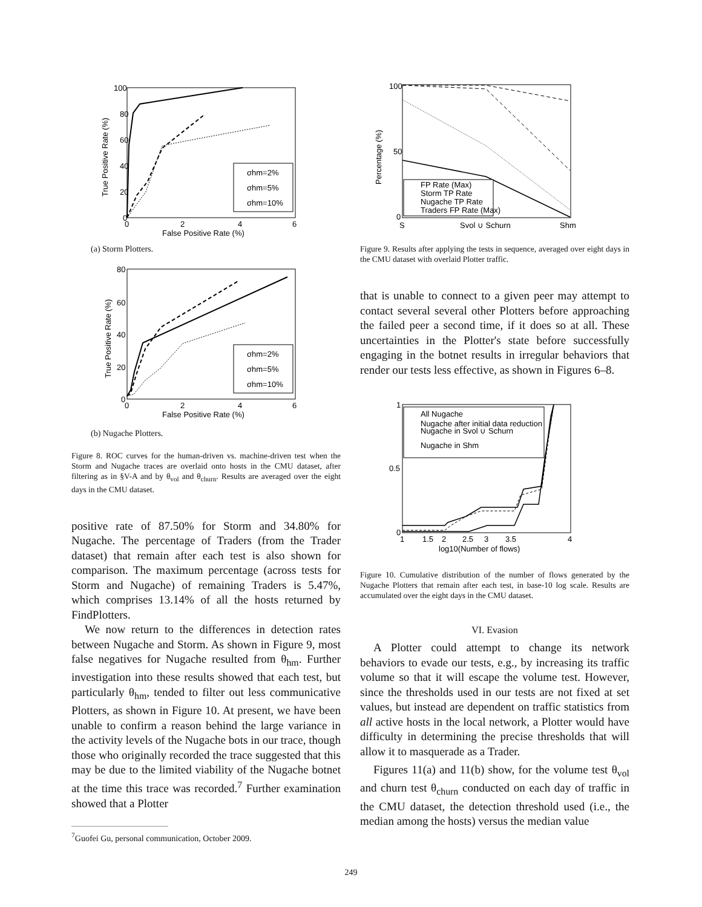σhm=2%
σhm=5%
σhm=10%
100
80
60
40
20
0
0
2
4
6
False Positive Rate (%)
True Positive Rate (%)
(a) Storm Plotters.
σhm=2%
σhm=5%
σhm=10%
80
60
40
20
0
0
2
4
6
False Positive Rate (%)
True Positive Rate (%)
(b) Nugache Plotters.
Figure 8. ROC curves for the human-driven vs. machine-driven test when the Storm and Nugache traces are overlaid onto hosts in the CMU dataset, after filtering as in §V-A and by θ<sub>vol</sub> and θ<sub>churn</sub>. Results are averaged over the eight days in the CMU dataset.
positive rate of 87.50% for Storm and 34.80% for Nugache. The percentage of Traders (from the Trader dataset) that remain after each test is also shown for comparison. The maximum percentage (across tests for Storm and Nugache) of remaining Traders is 5.47%, which comprises 13.14% of all the hosts returned by FindPlotters.
We now return to the differences in detection rates between Nugache and Storm. As shown in Figure 9, most false negatives for Nugache resulted from θ<sub>hm</sub>. Further investigation into these results showed that each test, but particularly θ<sub>hm</sub>, tended to filter out less communicative Plotters, as shown in Figure 10. At present, we have been unable to confirm a reason behind the large variance in the activity levels of the Nugache bots in our trace, though those who originally recorded the trace suggested that this may be due to the limited viability of the Nugache botnet at the time this trace was recorded.<sup>7</sup> Further examination showed that a Plotter
<sup>7</sup> Guofei Gu, personal communication, October 2009.
FP Rate (Max)
Storm TP Rate
Nugache TP Rate
Traders FP Rate (Max)
100
50
0
S
Svol ∪ Schurn
Shm
Percentage (%)
Figure 9. Results after applying the tests in sequence, averaged over eight days in the CMU dataset with overlaid Plotter traffic.
that is unable to connect to a given peer may attempt to contact several several other Plotters before approaching the failed peer a second time, if it does so at all. These uncertainties in the Plotter's state before successfully engaging in the botnet results in irregular behaviors that render our tests less effective, as shown in Figures 6–8.
All Nugache
Nugache after initial data reduction
Nugache in Svol ∪ Schurn
Nugache in Shm
1
0.5
0
1
1.5
2
2.5
3
3.5
4
log10(Number of flows)
Figure 10. Cumulative distribution of the number of flows generated by the Nugache Plotters that remain after each test, in base-10 log scale. Results are accumulated over the eight days in the CMU dataset.
VI. Evasion
A Plotter could attempt to change its network behaviors to evade our tests, e.g., by increasing its traffic volume so that it will escape the volume test. However, since the thresholds used in our tests are not fixed at set values, but instead are dependent on traffic statistics from all active hosts in the local network, a Plotter would have difficulty in determining the precise thresholds that will allow it to masquerade as a Trader.
Figures 11(a) and 11(b) show, for the volume test θ<sub>vol</sub> and churn test θ<sub>churn</sub> conducted on each day of traffic in the CMU dataset, the detection threshold used (i.e., the median among the hosts) versus the median value
249